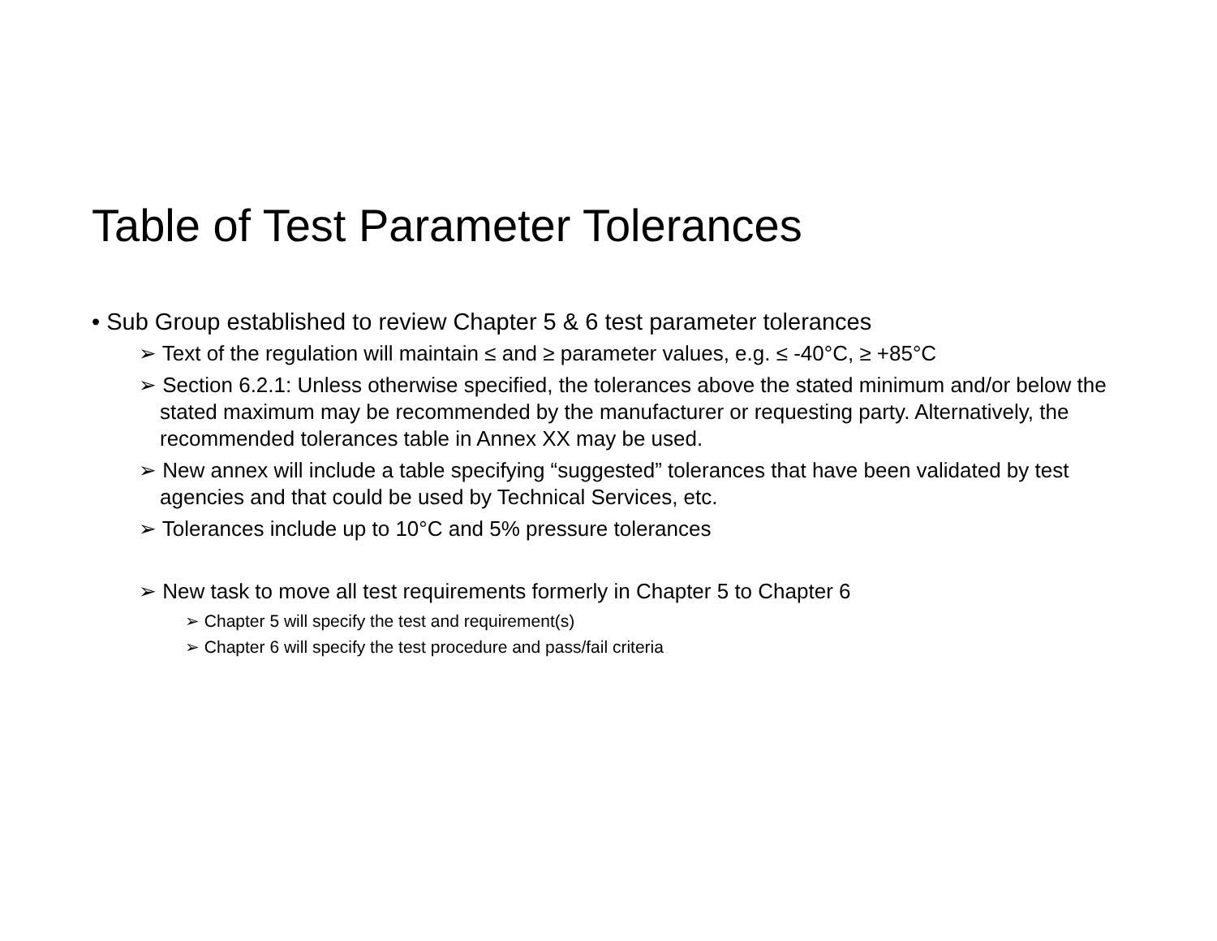Table of Test Parameter Tolerances
• Sub Group established to review Chapter 5 & 6 test parameter tolerances
➢ Text of the regulation will maintain ≤ and ≥ parameter values, e.g. ≤ -40°C, ≥ +85°C
➢ Section 6.2.1: Unless otherwise specified, the tolerances above the stated minimum and/or below the stated maximum may be recommended by the manufacturer or requesting party. Alternatively, the recommended tolerances table in Annex XX may be used.
➢ New annex will include a table specifying “suggested” tolerances that have been validated by test agencies and that could be used by Technical Services, etc.
➢ Tolerances include up to 10°C and 5% pressure tolerances
➢ New task to move all test requirements formerly in Chapter 5 to Chapter 6
➢ Chapter 5 will specify the test and requirement(s)
➢ Chapter 6 will specify the test procedure and pass/fail criteria